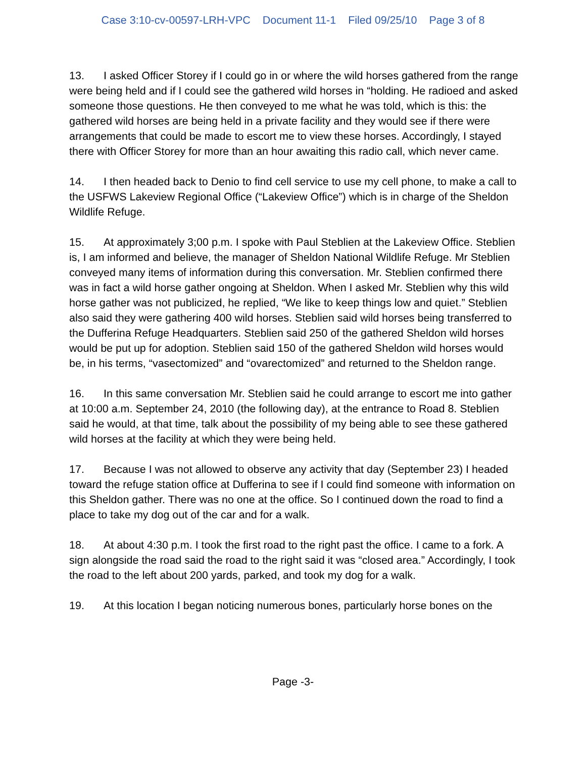Case 3:10-cv-00597-LRH-VPC Document 11-1 Filed 09/25/10 Page 3 of 8
13. I asked Officer Storey if I could go in or where the wild horses gathered from the range were being held and if I could see the gathered wild horses in “holding. He radioed and asked someone those questions. He then conveyed to me what he was told, which is this: the gathered wild horses are being held in a private facility and they would see if there were arrangements that could be made to escort me to view these horses. Accordingly, I stayed there with Officer Storey for more than an hour awaiting this radio call, which never came.
14. I then headed back to Denio to find cell service to use my cell phone, to make a call to the USFWS Lakeview Regional Office (“Lakeview Office”) which is in charge of the Sheldon Wildlife Refuge.
15. At approximately 3;00 p.m. I spoke with Paul Steblien at the Lakeview Office. Steblien is, I am informed and believe, the manager of Sheldon National Wildlife Refuge. Mr Steblien conveyed many items of information during this conversation. Mr. Steblien confirmed there was in fact a wild horse gather ongoing at Sheldon. When I asked Mr. Steblien why this wild horse gather was not publicized, he replied, “We like to keep things low and quiet.” Steblien also said they were gathering 400 wild horses. Steblien said wild horses being transferred to the Dufferina Refuge Headquarters. Steblien said 250 of the gathered Sheldon wild horses would be put up for adoption. Steblien said 150 of the gathered Sheldon wild horses would be, in his terms, “vasectomized” and “ovarectomized” and returned to the Sheldon range.
16. In this same conversation Mr. Steblien said he could arrange to escort me into gather at 10:00 a.m. September 24, 2010 (the following day), at the entrance to Road 8. Steblien said he would, at that time, talk about the possibility of my being able to see these gathered wild horses at the facility at which they were being held.
17. Because I was not allowed to observe any activity that day (September 23) I headed toward the refuge station office at Dufferina to see if I could find someone with information on this Sheldon gather. There was no one at the office. So I continued down the road to find a place to take my dog out of the car and for a walk.
18. At about 4:30 p.m. I took the first road to the right past the office. I came to a fork. A sign alongside the road said the road to the right said it was “closed area.” Accordingly, I took the road to the left about 200 yards, parked, and took my dog for a walk.
19. At this location I began noticing numerous bones, particularly horse bones on the
Page -3-